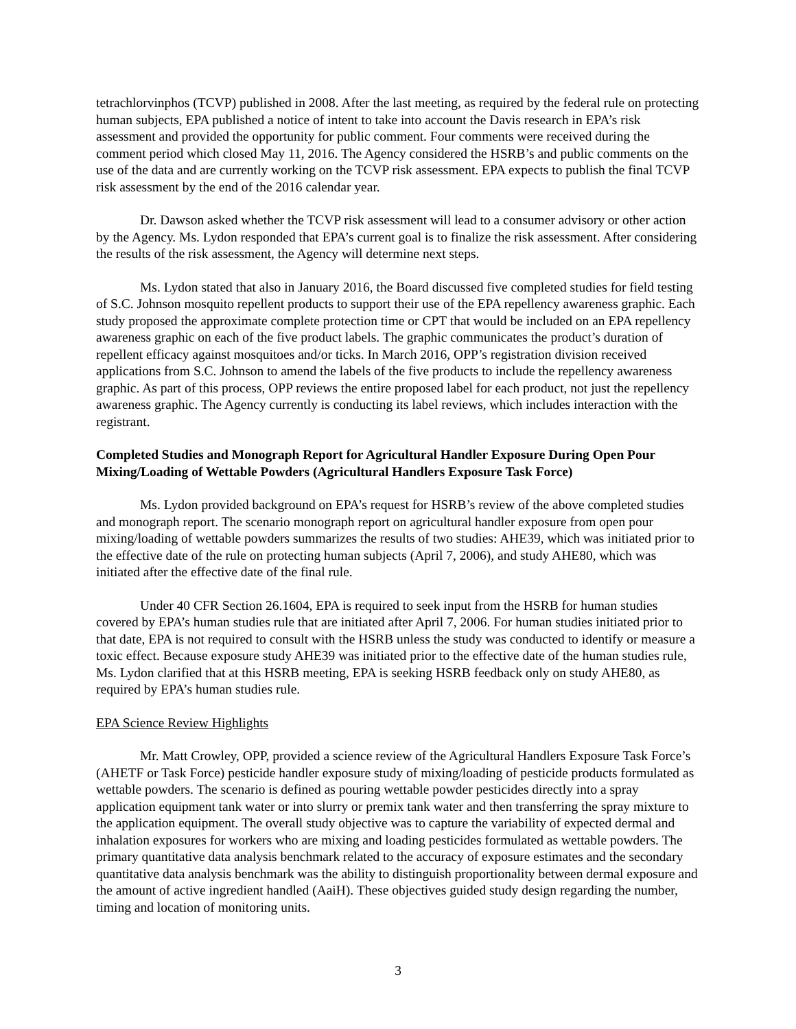tetrachlorvinphos (TCVP) published in 2008. After the last meeting, as required by the federal rule on protecting human subjects, EPA published a notice of intent to take into account the Davis research in EPA’s risk assessment and provided the opportunity for public comment. Four comments were received during the comment period which closed May 11, 2016. The Agency considered the HSRB’s and public comments on the use of the data and are currently working on the TCVP risk assessment. EPA expects to publish the final TCVP risk assessment by the end of the 2016 calendar year.
Dr. Dawson asked whether the TCVP risk assessment will lead to a consumer advisory or other action by the Agency. Ms. Lydon responded that EPA’s current goal is to finalize the risk assessment. After considering the results of the risk assessment, the Agency will determine next steps.
Ms. Lydon stated that also in January 2016, the Board discussed five completed studies for field testing of S.C. Johnson mosquito repellent products to support their use of the EPA repellency awareness graphic. Each study proposed the approximate complete protection time or CPT that would be included on an EPA repellency awareness graphic on each of the five product labels. The graphic communicates the product’s duration of repellent efficacy against mosquitoes and/or ticks. In March 2016, OPP’s registration division received applications from S.C. Johnson to amend the labels of the five products to include the repellency awareness graphic. As part of this process, OPP reviews the entire proposed label for each product, not just the repellency awareness graphic. The Agency currently is conducting its label reviews, which includes interaction with the registrant.
Completed Studies and Monograph Report for Agricultural Handler Exposure During Open Pour Mixing/Loading of Wettable Powders (Agricultural Handlers Exposure Task Force)
Ms. Lydon provided background on EPA’s request for HSRB’s review of the above completed studies and monograph report. The scenario monograph report on agricultural handler exposure from open pour mixing/loading of wettable powders summarizes the results of two studies: AHE39, which was initiated prior to the effective date of the rule on protecting human subjects (April 7, 2006), and study AHE80, which was initiated after the effective date of the final rule.
Under 40 CFR Section 26.1604, EPA is required to seek input from the HSRB for human studies covered by EPA’s human studies rule that are initiated after April 7, 2006. For human studies initiated prior to that date, EPA is not required to consult with the HSRB unless the study was conducted to identify or measure a toxic effect. Because exposure study AHE39 was initiated prior to the effective date of the human studies rule, Ms. Lydon clarified that at this HSRB meeting, EPA is seeking HSRB feedback only on study AHE80, as required by EPA’s human studies rule.
EPA Science Review Highlights
Mr. Matt Crowley, OPP, provided a science review of the Agricultural Handlers Exposure Task Force’s (AHETF or Task Force) pesticide handler exposure study of mixing/loading of pesticide products formulated as wettable powders. The scenario is defined as pouring wettable powder pesticides directly into a spray application equipment tank water or into slurry or premix tank water and then transferring the spray mixture to the application equipment. The overall study objective was to capture the variability of expected dermal and inhalation exposures for workers who are mixing and loading pesticides formulated as wettable powders. The primary quantitative data analysis benchmark related to the accuracy of exposure estimates and the secondary quantitative data analysis benchmark was the ability to distinguish proportionality between dermal exposure and the amount of active ingredient handled (AaiH). These objectives guided study design regarding the number, timing and location of monitoring units.
3